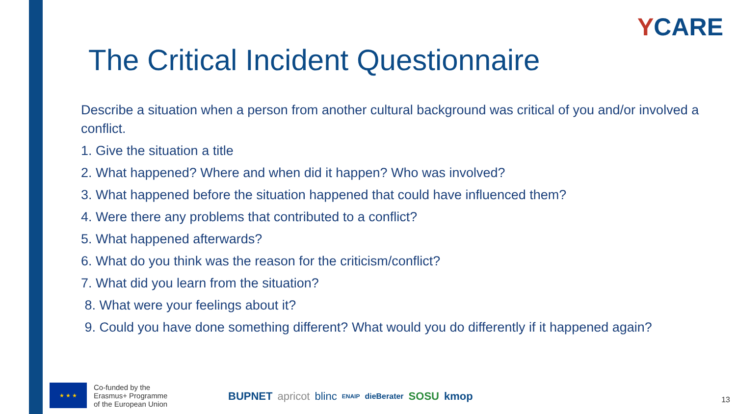YCARE
The Critical Incident Questionnaire
Describe a situation when a person from another cultural background was critical of you and/or involved a conflict.
1. Give the situation a title
2. What happened? Where and when did it happen? Who was involved?
3. What happened before the situation happened that could have influenced them?
4. Were there any problems that contributed to a conflict?
5. What happened afterwards?
6. What do you think was the reason for the criticism/conflict?
7. What did you learn from the situation?
8. What were your feelings about it?
9. Could you have done something different? What would you do differently if it happened again?
★ ★ ★
Co-funded by the
Erasmus+ Programme
of the European Union
BUPNET apricot blinc ENAIP dieBerater SOSU kmop
13